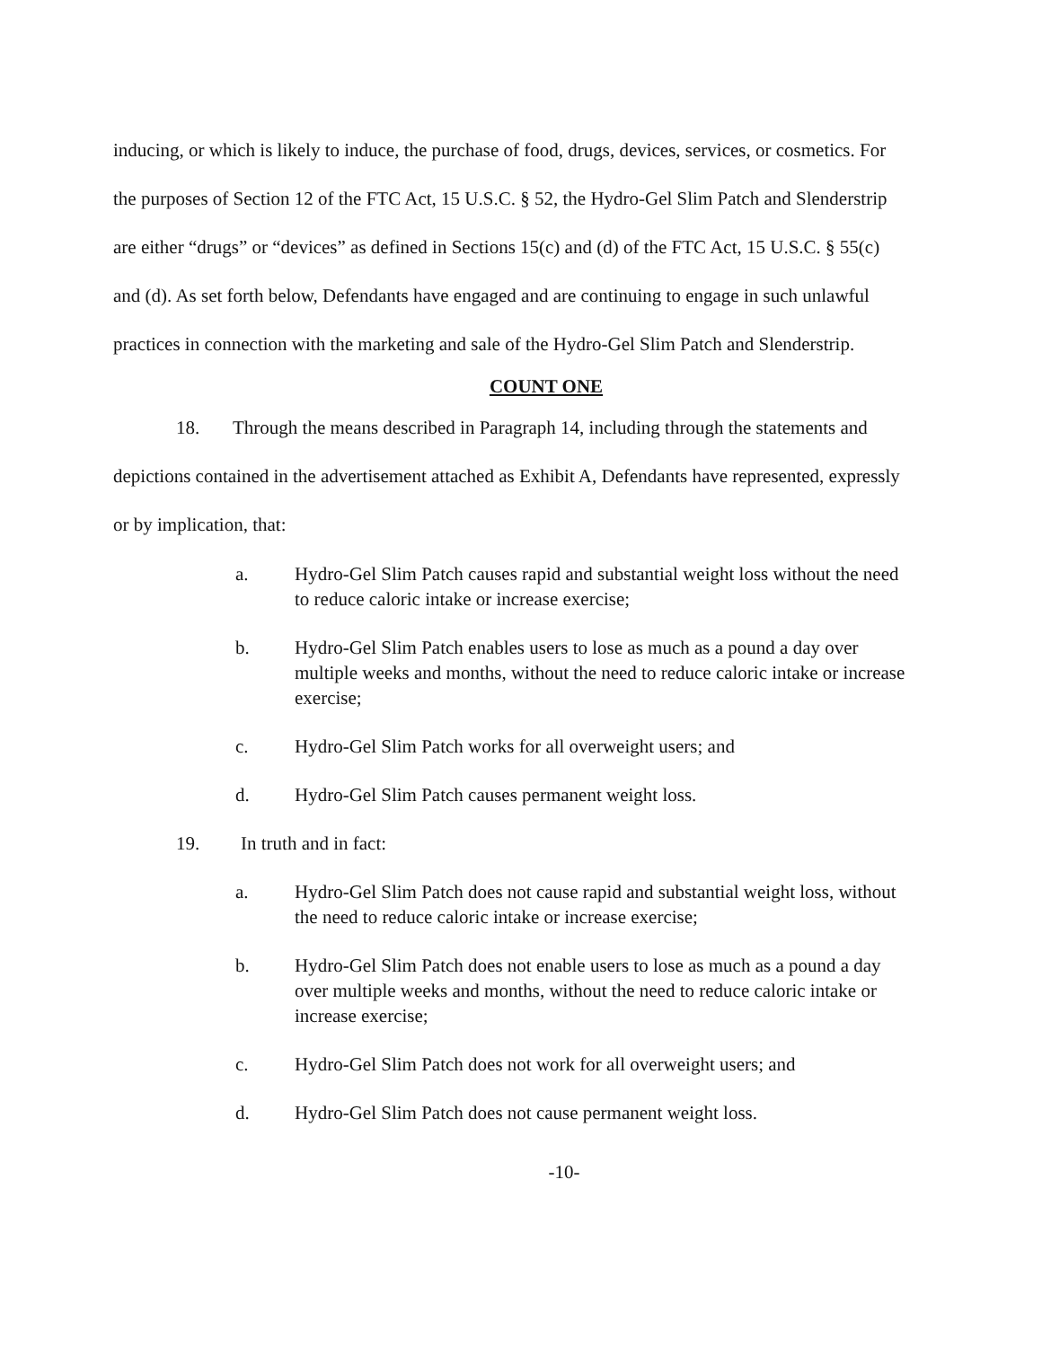inducing, or which is likely to induce, the purchase of food, drugs, devices, services, or cosmetics. For the purposes of Section 12 of the FTC Act, 15 U.S.C. § 52, the Hydro-Gel Slim Patch and Slenderstrip are either “drugs” or “devices” as defined in Sections 15(c) and (d) of the FTC Act, 15 U.S.C. § 55(c) and (d). As set forth below, Defendants have engaged and are continuing to engage in such unlawful practices in connection with the marketing and sale of the Hydro-Gel Slim Patch and Slenderstrip.
COUNT ONE
18. Through the means described in Paragraph 14, including through the statements and depictions contained in the advertisement attached as Exhibit A, Defendants have represented, expressly or by implication, that:
a. Hydro-Gel Slim Patch causes rapid and substantial weight loss without the need to reduce caloric intake or increase exercise;
b. Hydro-Gel Slim Patch enables users to lose as much as a pound a day over multiple weeks and months, without the need to reduce caloric intake or increase exercise;
c. Hydro-Gel Slim Patch works for all overweight users; and
d. Hydro-Gel Slim Patch causes permanent weight loss.
19. In truth and in fact:
a. Hydro-Gel Slim Patch does not cause rapid and substantial weight loss, without the need to reduce caloric intake or increase exercise;
b. Hydro-Gel Slim Patch does not enable users to lose as much as a pound a day over multiple weeks and months, without the need to reduce caloric intake or increase exercise;
c. Hydro-Gel Slim Patch does not work for all overweight users; and
d. Hydro-Gel Slim Patch does not cause permanent weight loss.
-10-